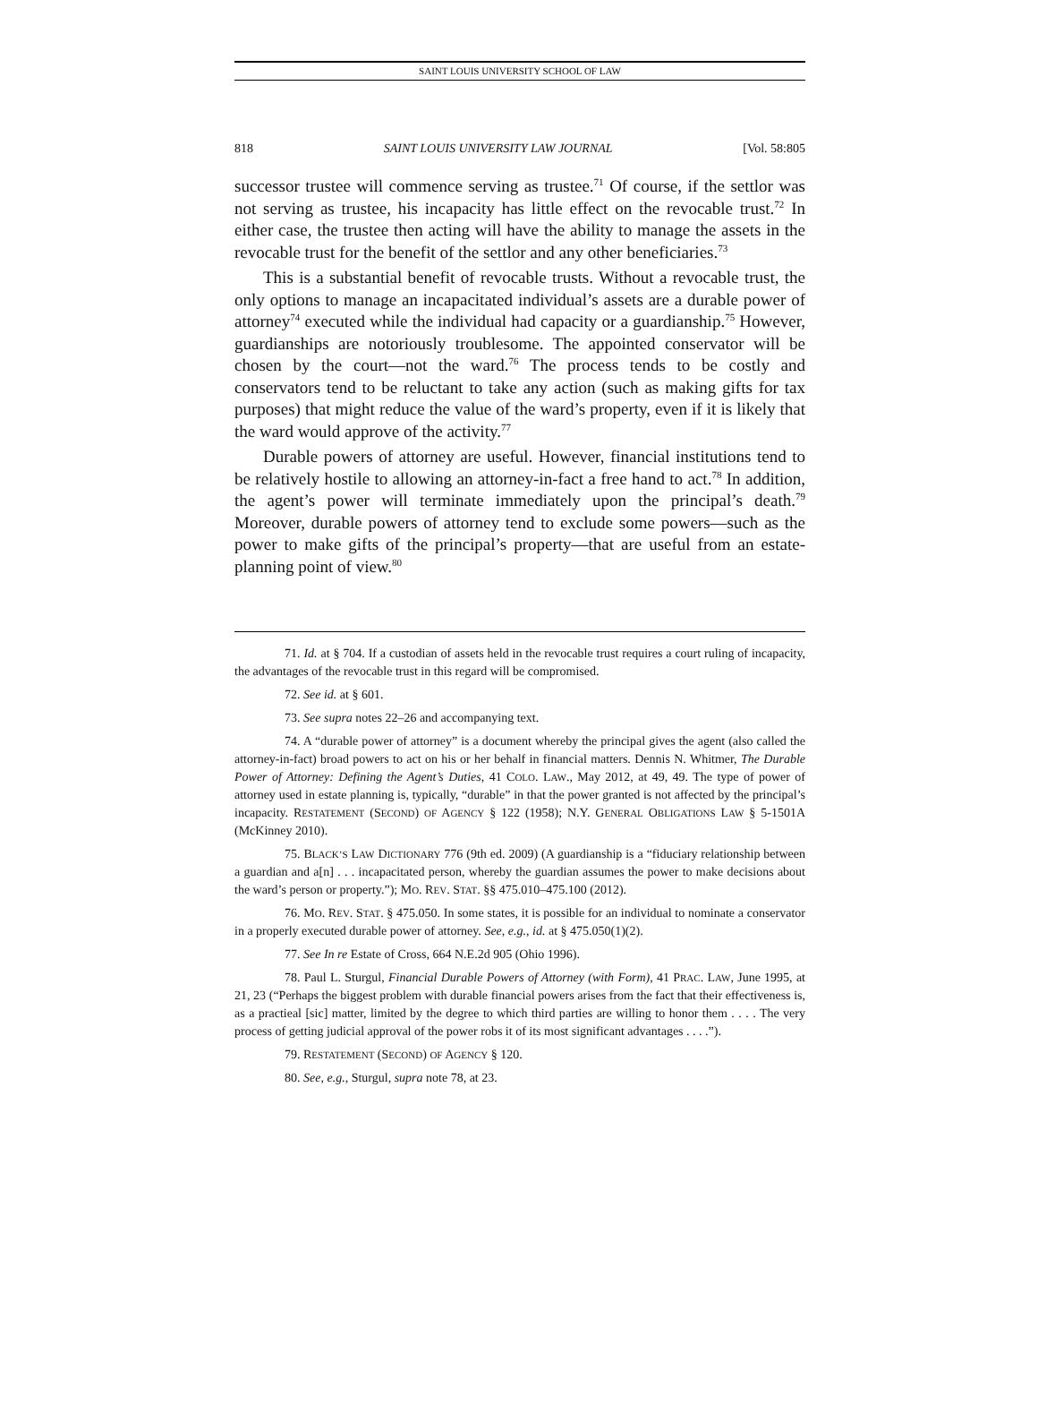SAINT LOUIS UNIVERSITY SCHOOL OF LAW
818 SAINT LOUIS UNIVERSITY LAW JOURNAL [Vol. 58:805
successor trustee will commence serving as trustee.<sup>71</sup> Of course, if the settlor was not serving as trustee, his incapacity has little effect on the revocable trust.<sup>72</sup> In either case, the trustee then acting will have the ability to manage the assets in the revocable trust for the benefit of the settlor and any other beneficiaries.<sup>73</sup>
This is a substantial benefit of revocable trusts. Without a revocable trust, the only options to manage an incapacitated individual’s assets are a durable power of attorney<sup>74</sup> executed while the individual had capacity or a guardianship.<sup>75</sup> However, guardianships are notoriously troublesome. The appointed conservator will be chosen by the court—not the ward.<sup>76</sup> The process tends to be costly and conservators tend to be reluctant to take any action (such as making gifts for tax purposes) that might reduce the value of the ward’s property, even if it is likely that the ward would approve of the activity.<sup>77</sup>
Durable powers of attorney are useful. However, financial institutions tend to be relatively hostile to allowing an attorney-in-fact a free hand to act.<sup>78</sup> In addition, the agent’s power will terminate immediately upon the principal’s death.<sup>79</sup> Moreover, durable powers of attorney tend to exclude some powers—such as the power to make gifts of the principal’s property—that are useful from an estate-planning point of view.<sup>80</sup>
71. Id. at § 704. If a custodian of assets held in the revocable trust requires a court ruling of incapacity, the advantages of the revocable trust in this regard will be compromised.
72. See id. at § 601.
73. See supra notes 22–26 and accompanying text.
74. A “durable power of attorney” is a document whereby the principal gives the agent (also called the attorney-in-fact) broad powers to act on his or her behalf in financial matters. Dennis N. Whitmer, The Durable Power of Attorney: Defining the Agent’s Duties, 41 COLO. LAW., May 2012, at 49, 49. The type of power of attorney used in estate planning is, typically, “durable” in that the power granted is not affected by the principal’s incapacity. RESTATEMENT (SECOND) OF AGENCY § 122 (1958); N.Y. GENERAL OBLIGATIONS LAW § 5-1501A (McKinney 2010).
75. BLACK’S LAW DICTIONARY 776 (9th ed. 2009) (A guardianship is a “fiduciary relationship between a guardian and a[n] . . . incapacitated person, whereby the guardian assumes the power to make decisions about the ward’s person or property.”); MO. REV. STAT. §§ 475.010–475.100 (2012).
76. MO. REV. STAT. § 475.050. In some states, it is possible for an individual to nominate a conservator in a properly executed durable power of attorney. See, e.g., id. at § 475.050(1)(2).
77. See In re Estate of Cross, 664 N.E.2d 905 (Ohio 1996).
78. Paul L. Sturgul, Financial Durable Powers of Attorney (with Form), 41 PRAC. LAW, June 1995, at 21, 23 (“Perhaps the biggest problem with durable financial powers arises from the fact that their effectiveness is, as a practieal [sic] matter, limited by the degree to which third parties are willing to honor them . . . . The very process of getting judicial approval of the power robs it of its most significant advantages . . . .”).
79. RESTATEMENT (SECOND) OF AGENCY § 120.
80. See, e.g., Sturgul, supra note 78, at 23.